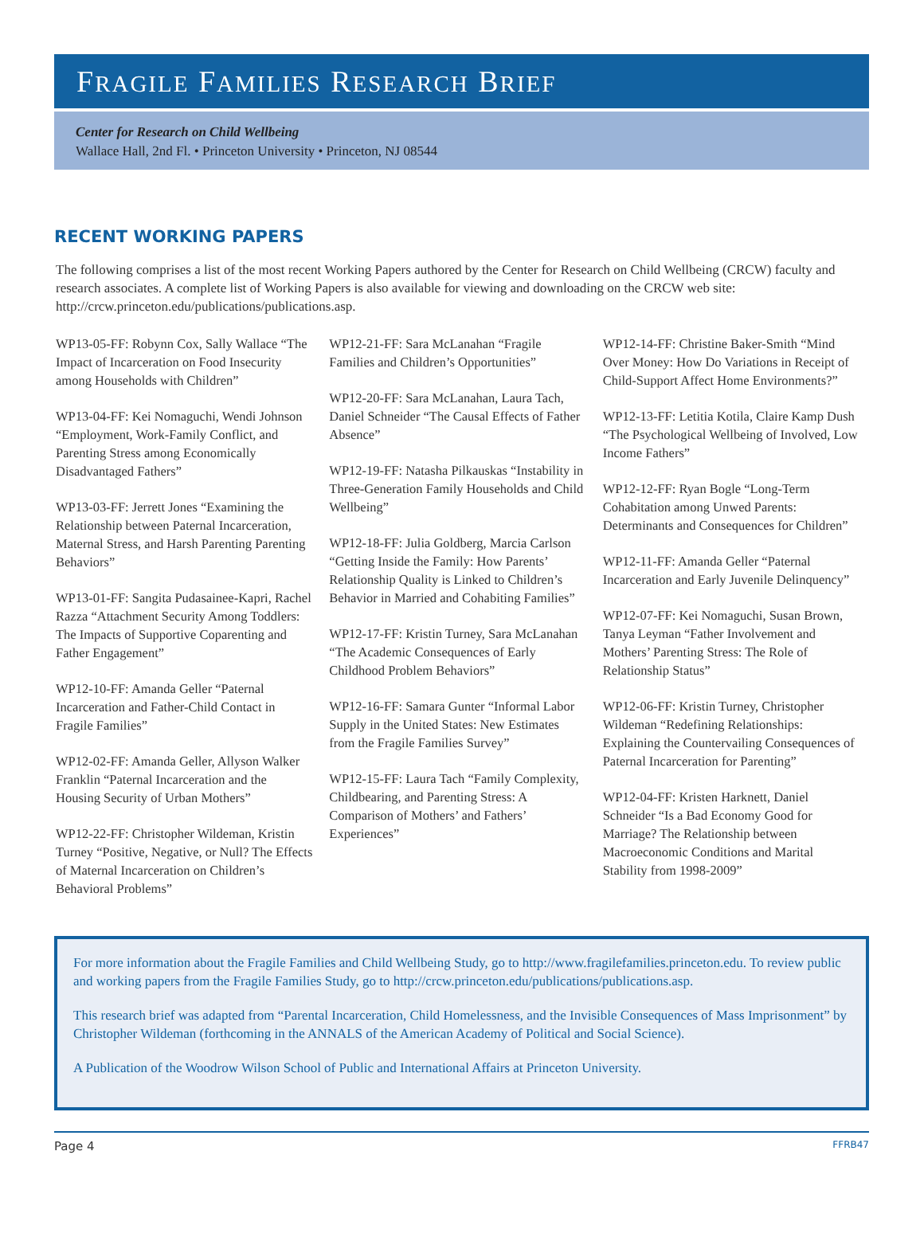FRAGILE FAMILIES RESEARCH BRIEF
Center for Research on Child Wellbeing
Wallace Hall, 2nd Fl. • Princeton University • Princeton, NJ 08544
RECENT WORKING PAPERS
The following comprises a list of the most recent Working Papers authored by the Center for Research on Child Wellbeing (CRCW) faculty and research associates. A complete list of Working Papers is also available for viewing and downloading on the CRCW web site: http://crcw.princeton.edu/publications/publications.asp.
WP13-05-FF: Robynn Cox, Sally Wallace “The Impact of Incarceration on Food Insecurity among Households with Children”
WP13-04-FF: Kei Nomaguchi, Wendi Johnson “Employment, Work-Family Conflict, and Parenting Stress among Economically Disadvantaged Fathers”
WP13-03-FF: Jerrett Jones “Examining the Relationship between Paternal Incarceration, Maternal Stress, and Harsh Parenting Parenting Behaviors”
WP13-01-FF: Sangita Pudasainee-Kapri, Rachel Razza “Attachment Security Among Toddlers: The Impacts of Supportive Coparenting and Father Engagement”
WP12-10-FF: Amanda Geller “Paternal Incarceration and Father-Child Contact in Fragile Families”
WP12-02-FF: Amanda Geller, Allyson Walker Franklin “Paternal Incarceration and the Housing Security of Urban Mothers”
WP12-22-FF: Christopher Wildeman, Kristin Turney “Positive, Negative, or Null? The Effects of Maternal Incarceration on Children’s Behavioral Problems”
WP12-21-FF: Sara McLanahan “Fragile Families and Children’s Opportunities”
WP12-20-FF: Sara McLanahan, Laura Tach, Daniel Schneider “The Causal Effects of Father Absence”
WP12-19-FF: Natasha Pilkauskas “Instability in Three-Generation Family Households and Child Wellbeing”
WP12-18-FF: Julia Goldberg, Marcia Carlson “Getting Inside the Family: How Parents’ Relationship Quality is Linked to Children’s Behavior in Married and Cohabiting Families”
WP12-17-FF: Kristin Turney, Sara McLanahan “The Academic Consequences of Early Childhood Problem Behaviors”
WP12-16-FF: Samara Gunter “Informal Labor Supply in the United States: New Estimates from the Fragile Families Survey”
WP12-15-FF: Laura Tach “Family Complexity, Childbearing, and Parenting Stress: A Comparison of Mothers’ and Fathers’ Experiences”
WP12-14-FF: Christine Baker-Smith “Mind Over Money: How Do Variations in Receipt of Child-Support Affect Home Environments?”
WP12-13-FF: Letitia Kotila, Claire Kamp Dush “The Psychological Wellbeing of Involved, Low Income Fathers”
WP12-12-FF: Ryan Bogle “Long-Term Cohabitation among Unwed Parents: Determinants and Consequences for Children”
WP12-11-FF: Amanda Geller “Paternal Incarceration and Early Juvenile Delinquency”
WP12-07-FF: Kei Nomaguchi, Susan Brown, Tanya Leyman “Father Involvement and Mothers’ Parenting Stress: The Role of Relationship Status”
WP12-06-FF: Kristin Turney, Christopher Wildeman “Redefining Relationships: Explaining the Countervailing Consequences of Paternal Incarceration for Parenting”
WP12-04-FF: Kristen Harknett, Daniel Schneider “Is a Bad Economy Good for Marriage? The Relationship between Macroeconomic Conditions and Marital Stability from 1998-2009”
For more information about the Fragile Families and Child Wellbeing Study, go to http://www.fragilefamilies.princeton.edu. To review public and working papers from the Fragile Families Study, go to http://crcw.princeton.edu/publications/publications.asp.
This research brief was adapted from “Parental Incarceration, Child Homelessness, and the Invisible Consequences of Mass Imprisonment” by Christopher Wildeman (forthcoming in the ANNALS of the American Academy of Political and Social Science).
A Publication of the Woodrow Wilson School of Public and International Affairs at Princeton University.
Page 4 FFRB47